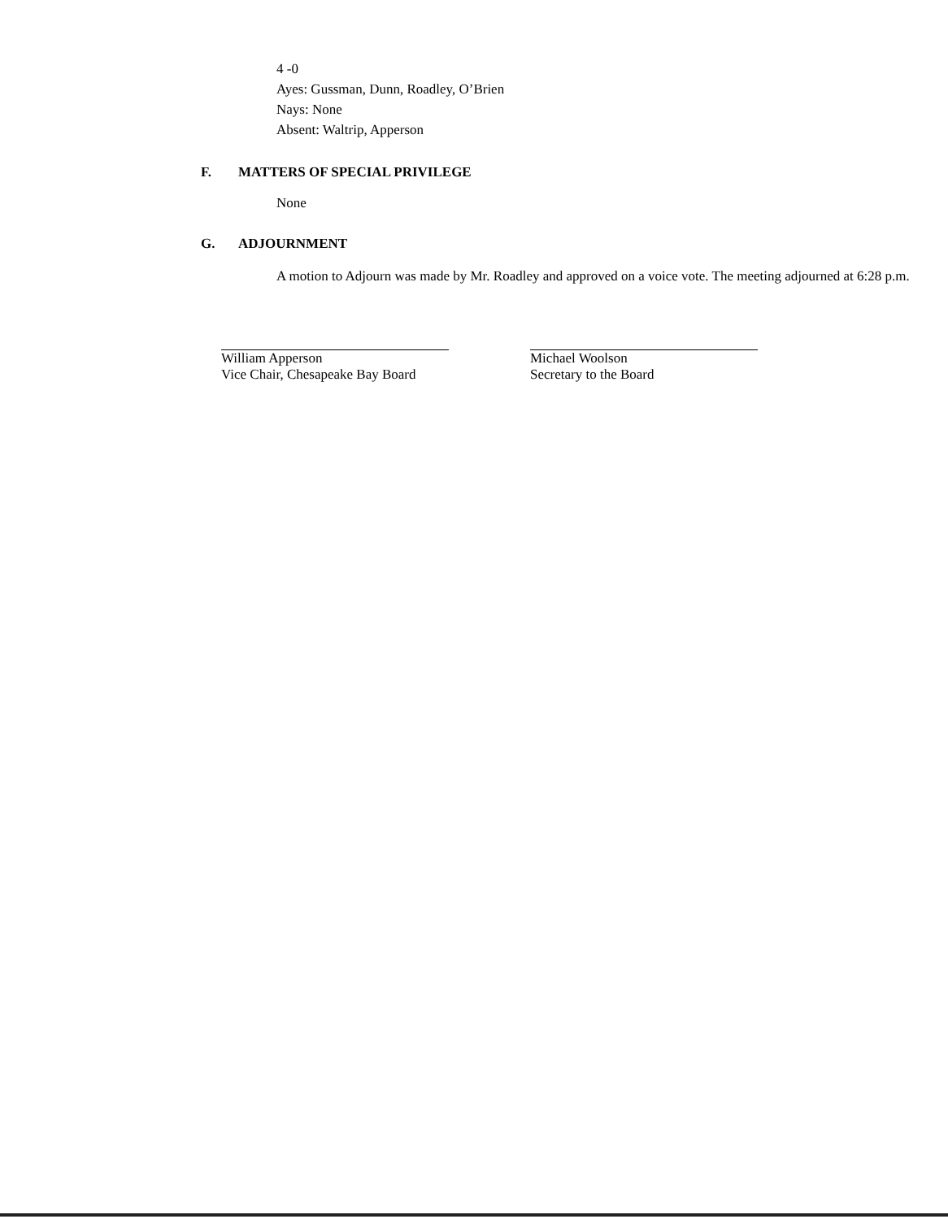4 -0
Ayes: Gussman, Dunn, Roadley, O’Brien
Nays: None
Absent: Waltrip, Apperson
F. MATTERS OF SPECIAL PRIVILEGE
None
G. ADJOURNMENT
A motion to Adjourn was made by Mr. Roadley and approved on a voice vote. The meeting adjourned at 6:28 p.m.
William Apperson
Vice Chair, Chesapeake Bay Board
Michael Woolson
Secretary to the Board